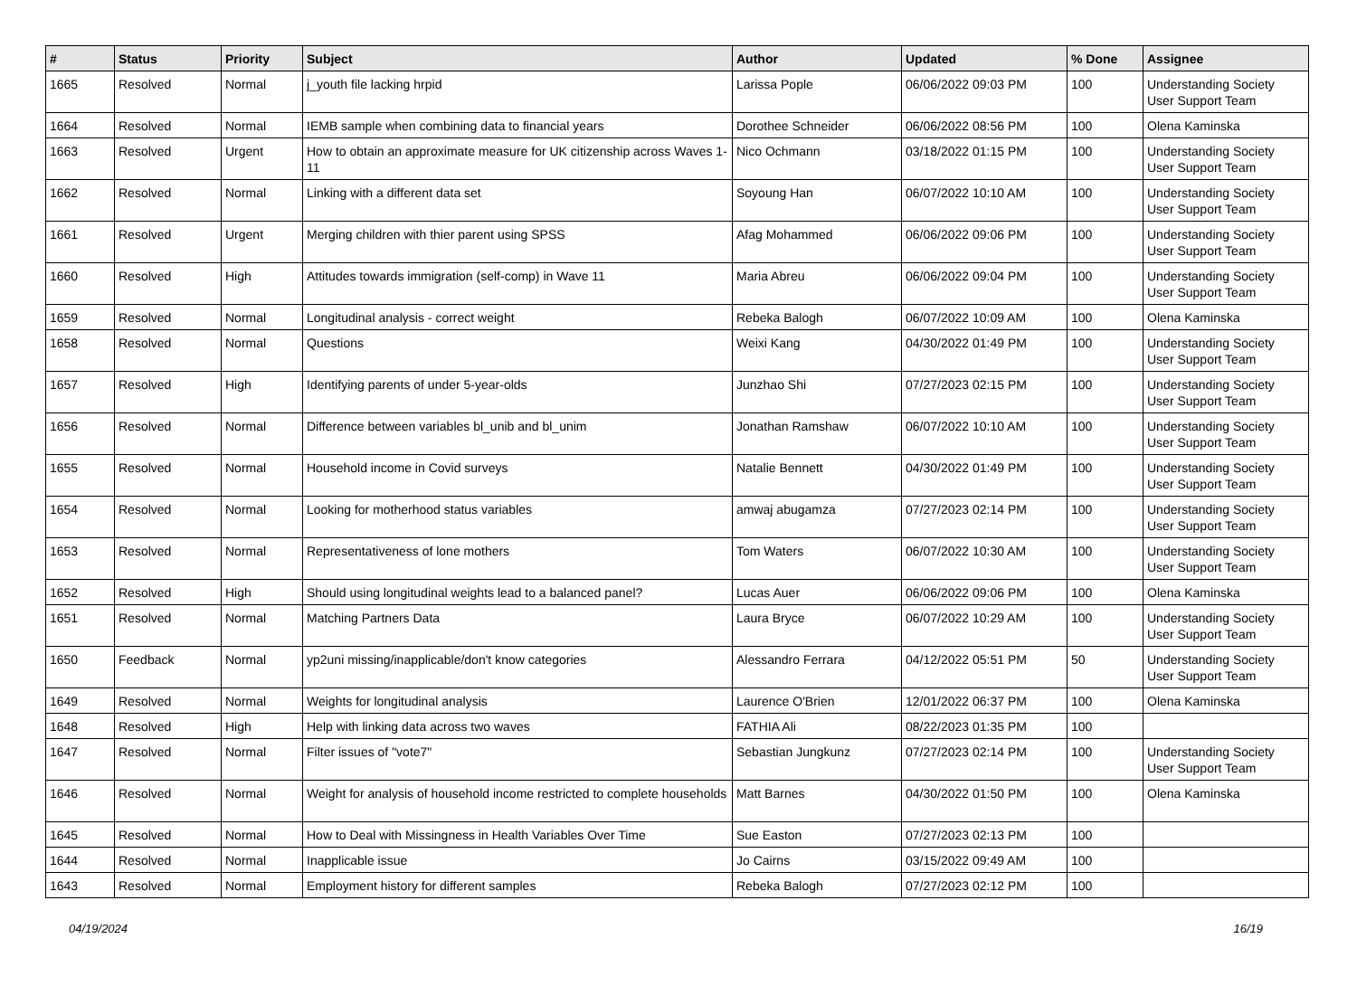| # | Status | Priority | Subject | Author | Updated | % Done | Assignee |
| --- | --- | --- | --- | --- | --- | --- | --- |
| 1665 | Resolved | Normal | j_youth file lacking hrpid | Larissa Pople | 06/06/2022 09:03 PM | 100 | Understanding Society User Support Team |
| 1664 | Resolved | Normal | IEMB sample when combining data to financial years | Dorothee Schneider | 06/06/2022 08:56 PM | 100 | Olena Kaminska |
| 1663 | Resolved | Urgent | How to obtain an approximate measure for UK citizenship across Waves 1-11 | Nico Ochmann | 03/18/2022 01:15 PM | 100 | Understanding Society User Support Team |
| 1662 | Resolved | Normal | Linking with a different data set | Soyoung Han | 06/07/2022 10:10 AM | 100 | Understanding Society User Support Team |
| 1661 | Resolved | Urgent | Merging children with thier parent using SPSS | Afag Mohammed | 06/06/2022 09:06 PM | 100 | Understanding Society User Support Team |
| 1660 | Resolved | High | Attitudes towards immigration (self-comp) in Wave 11 | Maria Abreu | 06/06/2022 09:04 PM | 100 | Understanding Society User Support Team |
| 1659 | Resolved | Normal | Longitudinal analysis - correct weight | Rebeka Balogh | 06/07/2022 10:09 AM | 100 | Olena Kaminska |
| 1658 | Resolved | Normal | Questions | Weixi Kang | 04/30/2022 01:49 PM | 100 | Understanding Society User Support Team |
| 1657 | Resolved | High | Identifying parents of under 5-year-olds | Junzhao Shi | 07/27/2023 02:15 PM | 100 | Understanding Society User Support Team |
| 1656 | Resolved | Normal | Difference between variables bl_unib and bl_unim | Jonathan Ramshaw | 06/07/2022 10:10 AM | 100 | Understanding Society User Support Team |
| 1655 | Resolved | Normal | Household income in Covid surveys | Natalie Bennett | 04/30/2022 01:49 PM | 100 | Understanding Society User Support Team |
| 1654 | Resolved | Normal | Looking for motherhood status variables | amwaj abugamza | 07/27/2023 02:14 PM | 100 | Understanding Society User Support Team |
| 1653 | Resolved | Normal | Representativeness of lone mothers | Tom Waters | 06/07/2022 10:30 AM | 100 | Understanding Society User Support Team |
| 1652 | Resolved | High | Should using longitudinal weights lead to a balanced panel? | Lucas Auer | 06/06/2022 09:06 PM | 100 | Olena Kaminska |
| 1651 | Resolved | Normal | Matching Partners Data | Laura Bryce | 06/07/2022 10:29 AM | 100 | Understanding Society User Support Team |
| 1650 | Feedback | Normal | yp2uni missing/inapplicable/don't know categories | Alessandro Ferrara | 04/12/2022 05:51 PM | 50 | Understanding Society User Support Team |
| 1649 | Resolved | Normal | Weights for longitudinal analysis | Laurence O'Brien | 12/01/2022 06:37 PM | 100 | Olena Kaminska |
| 1648 | Resolved | High | Help with linking data across two waves | FATHIA Ali | 08/22/2023 01:35 PM | 100 | |
| 1647 | Resolved | Normal | Filter issues of "vote7" | Sebastian Jungkunz | 07/27/2023 02:14 PM | 100 | Understanding Society User Support Team |
| 1646 | Resolved | Normal | Weight for analysis of household income restricted to complete households | Matt Barnes | 04/30/2022 01:50 PM | 100 | Olena Kaminska |
| 1645 | Resolved | Normal | How to Deal with Missingness in Health Variables Over Time | Sue Easton | 07/27/2023 02:13 PM | 100 | |
| 1644 | Resolved | Normal | Inapplicable issue | Jo Cairns | 03/15/2022 09:49 AM | 100 | |
| 1643 | Resolved | Normal | Employment history for different samples | Rebeka Balogh | 07/27/2023 02:12 PM | 100 | |
04/19/2024 16/19